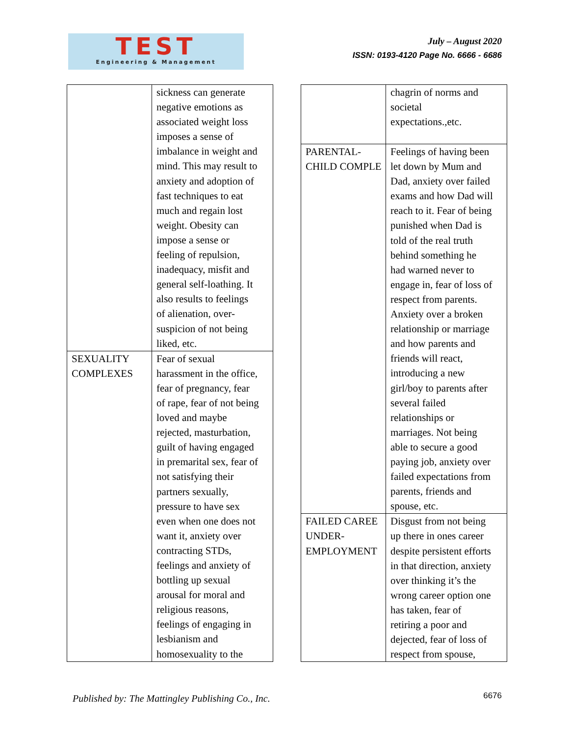TEST
Engineering & Management
July – August 2020
ISSN: 0193-4120 Page No. 6666 - 6686
| | sickness can generate negative emotions as associated weight loss imposes a sense of imbalance in weight and mind. This may result to anxiety and adoption of fast techniques to eat much and regain lost weight. Obesity can impose a sense or feeling of repulsion, inadequacy, misfit and general self-loathing. It also results to feelings of alienation, over- suspicion of not being liked, etc. |
| SEXUALITY COMPLEXES | Fear of sexual harassment in the office, fear of pregnancy, fear of rape, fear of not being loved and maybe rejected, masturbation, guilt of having engaged in premarital sex, fear of not satisfying their partners sexually, pressure to have sex even when one does not want it, anxiety over contracting STDs, feelings and anxiety of bottling up sexual arousal for moral and religious reasons, feelings of engaging in lesbianism and homosexuality to the |
| | chagrin of norms and societal expectations.,etc. |
| PARENTAL- CHILD COMPLE | Feelings of having been let down by Mum and Dad, anxiety over failed exams and how Dad will reach to it. Fear of being punished when Dad is told of the real truth behind something he had warned never to engage in, fear of loss of respect from parents. Anxiety over a broken relationship or marriage and how parents and friends will react, introducing a new girl/boy to parents after several failed relationships or marriages. Not being able to secure a good paying job, anxiety over failed expectations from parents, friends and spouse, etc. |
| FAILED CAREE UNDER- EMPLOYMENT | Disgust from not being up there in ones career despite persistent efforts in that direction, anxiety over thinking it’s the wrong career option one has taken, fear of retiring a poor and dejected, fear of loss of respect from spouse, |
Published by: The Mattingley Publishing Co., Inc.
6676